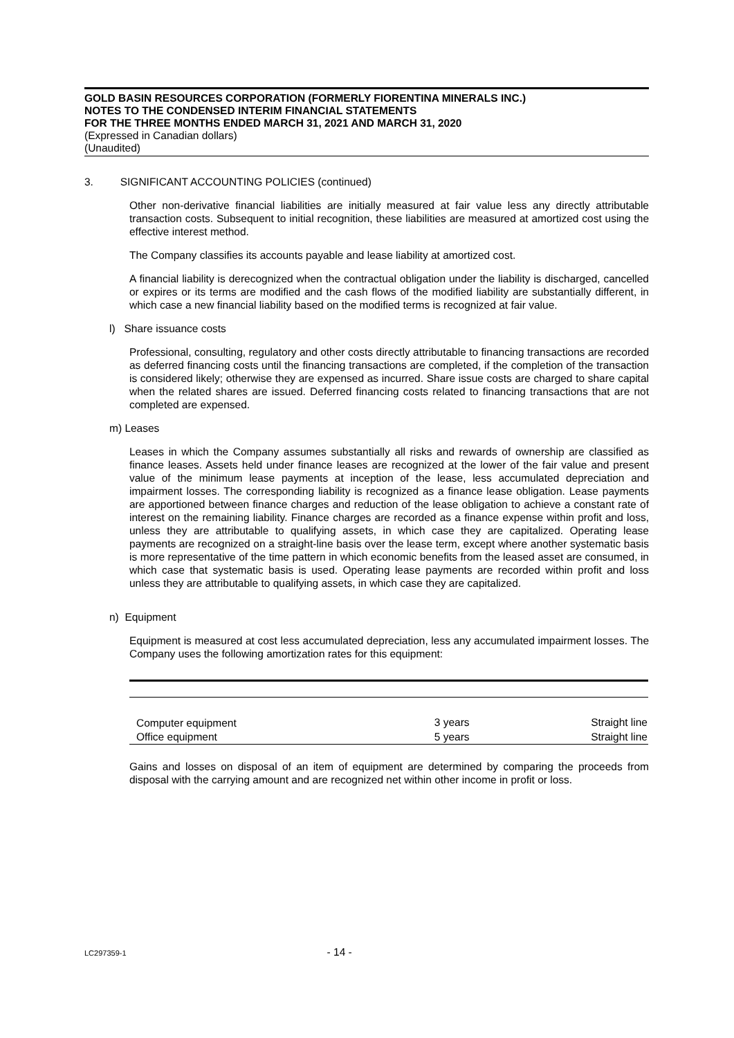GOLD BASIN RESOURCES CORPORATION (FORMERLY FIORENTINA MINERALS INC.)
NOTES TO THE CONDENSED INTERIM FINANCIAL STATEMENTS
FOR THE THREE MONTHS ENDED MARCH 31, 2021 AND MARCH 31, 2020
(Expressed in Canadian dollars)
(Unaudited)
3. SIGNIFICANT ACCOUNTING POLICIES (continued)
Other non-derivative financial liabilities are initially measured at fair value less any directly attributable transaction costs. Subsequent to initial recognition, these liabilities are measured at amortized cost using the effective interest method.
The Company classifies its accounts payable and lease liability at amortized cost.
A financial liability is derecognized when the contractual obligation under the liability is discharged, cancelled or expires or its terms are modified and the cash flows of the modified liability are substantially different, in which case a new financial liability based on the modified terms is recognized at fair value.
l) Share issuance costs
Professional, consulting, regulatory and other costs directly attributable to financing transactions are recorded as deferred financing costs until the financing transactions are completed, if the completion of the transaction is considered likely; otherwise they are expensed as incurred. Share issue costs are charged to share capital when the related shares are issued. Deferred financing costs related to financing transactions that are not completed are expensed.
m) Leases
Leases in which the Company assumes substantially all risks and rewards of ownership are classified as finance leases. Assets held under finance leases are recognized at the lower of the fair value and present value of the minimum lease payments at inception of the lease, less accumulated depreciation and impairment losses. The corresponding liability is recognized as a finance lease obligation. Lease payments are apportioned between finance charges and reduction of the lease obligation to achieve a constant rate of interest on the remaining liability. Finance charges are recorded as a finance expense within profit and loss, unless they are attributable to qualifying assets, in which case they are capitalized. Operating lease payments are recognized on a straight-line basis over the lease term, except where another systematic basis is more representative of the time pattern in which economic benefits from the leased asset are consumed, in which case that systematic basis is used. Operating lease payments are recorded within profit and loss unless they are attributable to qualifying assets, in which case they are capitalized.
n) Equipment
Equipment is measured at cost less accumulated depreciation, less any accumulated impairment losses. The Company uses the following amortization rates for this equipment:
| Computer equipment | 3 years | Straight line |
| Office equipment | 5 years | Straight line |
Gains and losses on disposal of an item of equipment are determined by comparing the proceeds from disposal with the carrying amount and are recognized net within other income in profit or loss.
LC297359-1 - 14 -